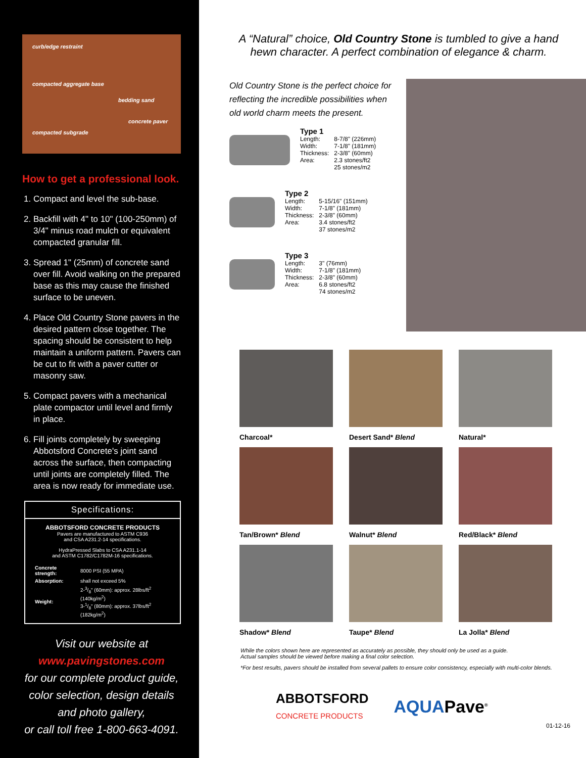curb/edge restraint
compacted aggregate base
bedding sand
concrete paver
compacted subgrade
How to get a professional look.
1. Compact and level the sub-base.
2. Backfill with 4" to 10" (100-250mm) of 3/4" minus road mulch or equivalent compacted granular fill.
3. Spread 1" (25mm) of concrete sand over fill. Avoid walking on the prepared base as this may cause the finished surface to be uneven.
4. Place Old Country Stone pavers in the desired pattern close together. The spacing should be consistent to help maintain a uniform pattern. Pavers can be cut to fit with a paver cutter or masonry saw.
5. Compact pavers with a mechanical plate compactor until level and firmly in place.
6. Fill joints completely by sweeping Abbotsford Concrete's joint sand across the surface, then compacting until joints are completely filled. The area is now ready for immediate use.
Specifications:
ABBOTSFORD CONCRETE PRODUCTS
Pavers are manufactured to ASTM C936
and CSA A231.2-14 specifications.
HydraPressed Slabs to CSA A231.1-14
and ASTM C1782/C1782M-16 specifications.
| Concrete strength: | 8000 PSI (55 MPA) |
| Absorption: | shall not exceed 5% |
| Weight: | 2-3/8" (60mm): approx. 28lbs/ft<sup>2</sup> (140kg/m<sup>2</sup>) 3-1/8" (80mm): approx. 37lbs/ft<sup>2</sup> (182kg/m<sup>2</sup>) |
Visit our website at
www.pavingstones.com
for our complete product guide, color selection, design details and photo gallery,
or call toll free 1-800-663-4091.
A “Natural” choice, Old Country Stone is tumbled to give a hand hewn character. A perfect combination of elegance & charm.
Old Country Stone is the perfect choice for reflecting the incredible possibilities when old world charm meets the present.
Type 1
| Length: | 8-7/8" (226mm) |
| Width: | 7-1/8" (181mm) |
| Thickness: | 2-3/8" (60mm) |
| Area: | 2.3 stones/ft2 |
| | 25 stones/m2 |
Type 2
| Length: | 5-15/16" (151mm) |
| Width: | 7-1/8" (181mm) |
| Thickness: | 2-3/8" (60mm) |
| Area: | 3.4 stones/ft2 |
| | 37 stones/m2 |
Type 3
| Length: | 3" (76mm) |
| Width: | 7-1/8" (181mm) |
| Thickness: | 2-3/8" (60mm) |
| Area: | 6.8 stones/ft2 |
| | 74 stones/m2 |
Charcoal*
Desert Sand* Blend
Natural*
Tan/Brown* Blend
Walnut* Blend
Red/Black* Blend
Shadow* Blend
Taupe* Blend
La Jolla* Blend
While the colors shown here are represented as accurately as possible, they should only be used as a guide.
Actual samples should be viewed before making a final color selection.
*For best results, pavers should be installed from several pallets to ensure color consistency, especially with multi-color blends.
ABBOTSFORD
CONCRETE PRODUCTS
AQUAPave<sup>®</sup>
01-12-16